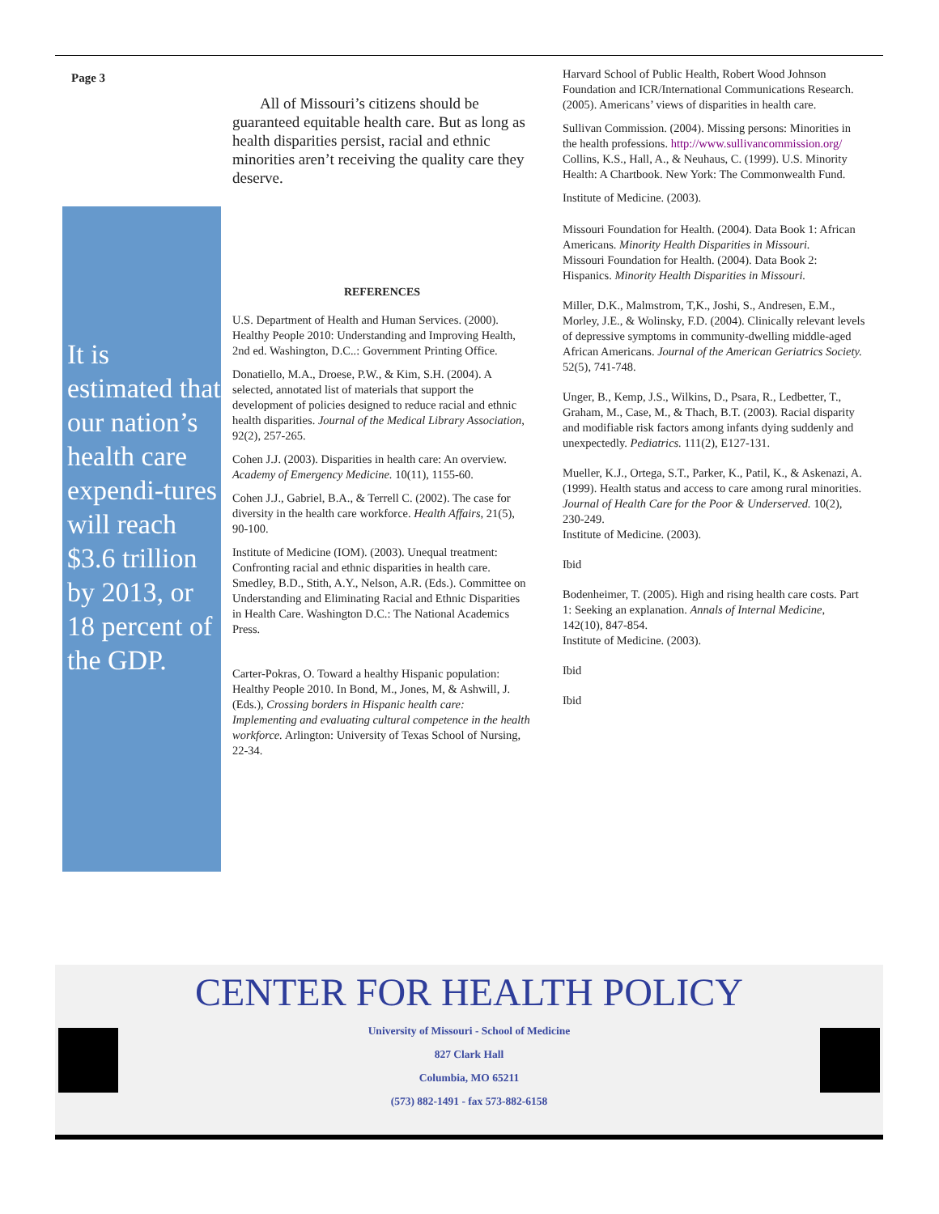Page 3
It is estimated that our nation’s health care expendi-tures will reach $3.6 trillion by 2013, or 18 percent of the GDP.
All of Missouri’s citizens should be guaranteed equitable health care. But as long as health disparities persist, racial and ethnic minorities aren’t receiving the quality care they deserve.
REFERENCES
U.S. Department of Health and Human Services. (2000). Healthy People 2010: Understanding and Improving Health, 2nd ed. Washington, D.C..: Government Printing Office.
Donatiello, M.A., Droese, P.W., & Kim, S.H. (2004). A selected, annotated list of materials that support the development of policies designed to reduce racial and ethnic health disparities. Journal of the Medical Library Association, 92(2), 257-265.
Cohen J.J. (2003). Disparities in health care: An overview. Academy of Emergency Medicine. 10(11), 1155-60.
Cohen J.J., Gabriel, B.A., & Terrell C. (2002). The case for diversity in the health care workforce. Health Affairs, 21(5), 90-100.
Institute of Medicine (IOM). (2003). Unequal treatment: Confronting racial and ethnic disparities in health care. Smedley, B.D., Stith, A.Y., Nelson, A.R. (Eds.). Committee on Understanding and Eliminating Racial and Ethnic Disparities in Health Care. Washington D.C.: The National Academics Press.
Carter-Pokras, O. Toward a healthy Hispanic population: Healthy People 2010. In Bond, M., Jones, M, & Ashwill, J. (Eds.), Crossing borders in Hispanic health care: Implementing and evaluating cultural competence in the health workforce. Arlington: University of Texas School of Nursing, 22-34.
Harvard School of Public Health, Robert Wood Johnson Foundation and ICR/International Communications Research. (2005). Americans’ views of disparities in health care.
Sullivan Commission. (2004). Missing persons: Minorities in the health professions. http://www.sullivancommission.org/
Collins, K.S., Hall, A., & Neuhaus, C. (1999). U.S. Minority Health: A Chartbook. New York: The Commonwealth Fund.
Institute of Medicine. (2003).
Missouri Foundation for Health. (2004). Data Book 1: African Americans. Minority Health Disparities in Missouri.
Missouri Foundation for Health. (2004). Data Book 2: Hispanics. Minority Health Disparities in Missouri.
Miller, D.K., Malmstrom, T,K., Joshi, S., Andresen, E.M., Morley, J.E., & Wolinsky, F.D. (2004). Clinically relevant levels of depressive symptoms in community-dwelling middle-aged African Americans. Journal of the American Geriatrics Society. 52(5), 741-748.
Unger, B., Kemp, J.S., Wilkins, D., Psara, R., Ledbetter, T., Graham, M., Case, M., & Thach, B.T. (2003). Racial disparity and modifiable risk factors among infants dying suddenly and unexpectedly. Pediatrics. 111(2), E127-131.
Mueller, K.J., Ortega, S.T., Parker, K., Patil, K., & Askenazi, A. (1999). Health status and access to care among rural minorities. Journal of Health Care for the Poor & Underserved. 10(2), 230-249.
Institute of Medicine. (2003).
Ibid
Bodenheimer, T. (2005). High and rising health care costs. Part 1: Seeking an explanation. Annals of Internal Medicine, 142(10), 847-854.
Institute of Medicine. (2003).
Ibid
Ibid
CENTER FOR HEALTH POLICY
University of Missouri - School of Medicine
827 Clark Hall
Columbia, MO 65211
(573) 882-1491 - fax 573-882-6158